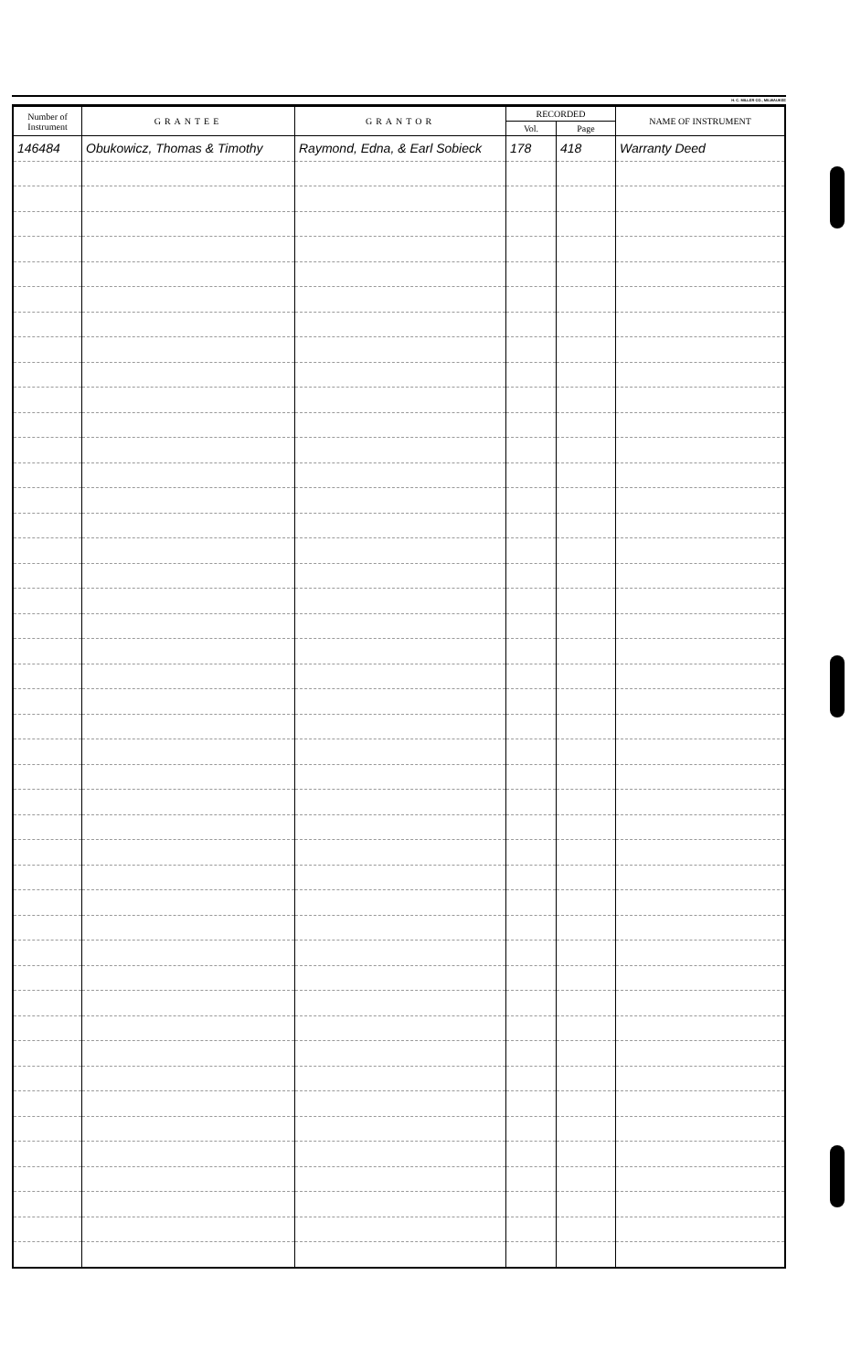H. C. MILLER CO., MILWAUKEE
| Number of Instrument | GRANTEE | GRANTOR | RECORDED | | NAME OF INSTRUMENT |
| --- | --- | --- | --- | --- | --- |
| | | | Vol. | Page | |
| 146484 | Obukowicz, Thomas & Timothy | Raymond, Edna, & Earl Sobieck | 178 | 418 | Warranty Deed |